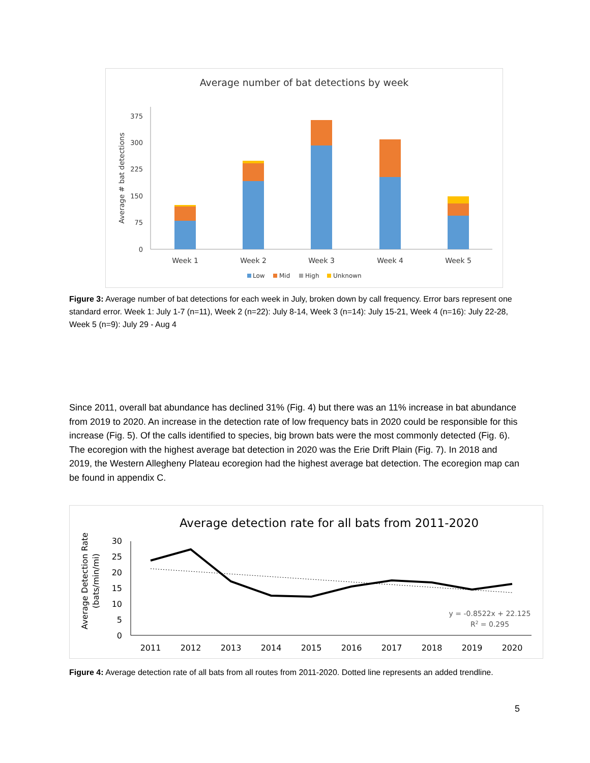Average number of bat detections by week
Average # bat detections
0
75
150
225
300
375
Week 1
Week 2
Week 3
Week 4
Week 5
Low
Mid
High
Unknown
Figure 3: Average number of bat detections for each week in July, broken down by call frequency. Error bars represent one standard error. Week 1: July 1-7 (n=11), Week 2 (n=22): July 8-14, Week 3 (n=14): July 15-21, Week 4 (n=16): July 22-28, Week 5 (n=9): July 29 - Aug 4
Since 2011, overall bat abundance has declined 31% (Fig. 4) but there was an 11% increase in bat abundance from 2019 to 2020. An increase in the detection rate of low frequency bats in 2020 could be responsible for this increase (Fig. 5). Of the calls identified to species, big brown bats were the most commonly detected (Fig. 6). The ecoregion with the highest average bat detection in 2020 was the Erie Drift Plain (Fig. 7). In 2018 and 2019, the Western Allegheny Plateau ecoregion had the highest average bat detection. The ecoregion map can be found in appendix C.
Average detection rate for all bats from 2011-2020
Average Detection Rate
(bats/min/mi)
0
5
10
15
20
25
30
2011
2012
2013
2014
2015
2016
2017
2018
2019
2020
y = -0.8522x + 22.125
R2 = 0.295
Figure 4: Average detection rate of all bats from all routes from 2011-2020. Dotted line represents an added trendline.
5